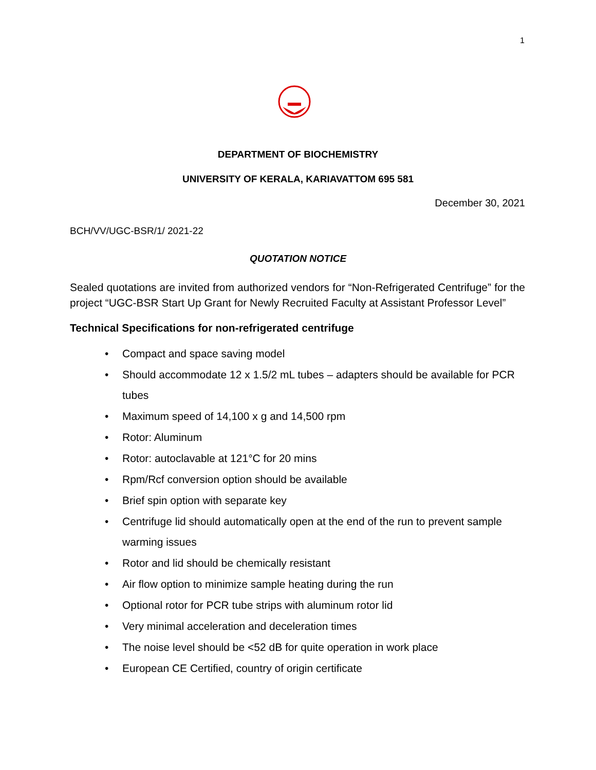1
DEPARTMENT OF BIOCHEMISTRY
UNIVERSITY OF KERALA, KARIAVATTOM 695 581
December 30, 2021
BCH/VV/UGC-BSR/1/ 2021-22
QUOTATION NOTICE
Sealed quotations are invited from authorized vendors for “Non-Refrigerated Centrifuge” for the project “UGC-BSR Start Up Grant for Newly Recruited Faculty at Assistant Professor Level”
Technical Specifications for non-refrigerated centrifuge
• Compact and space saving model
• Should accommodate 12 x 1.5/2 mL tubes – adapters should be available for PCR tubes
• Maximum speed of 14,100 x g and 14,500 rpm
• Rotor: Aluminum
• Rotor: autoclavable at 121°C for 20 mins
• Rpm/Rcf conversion option should be available
• Brief spin option with separate key
• Centrifuge lid should automatically open at the end of the run to prevent sample warming issues
• Rotor and lid should be chemically resistant
• Air flow option to minimize sample heating during the run
• Optional rotor for PCR tube strips with aluminum rotor lid
• Very minimal acceleration and deceleration times
• The noise level should be <52 dB for quite operation in work place
• European CE Certified, country of origin certificate